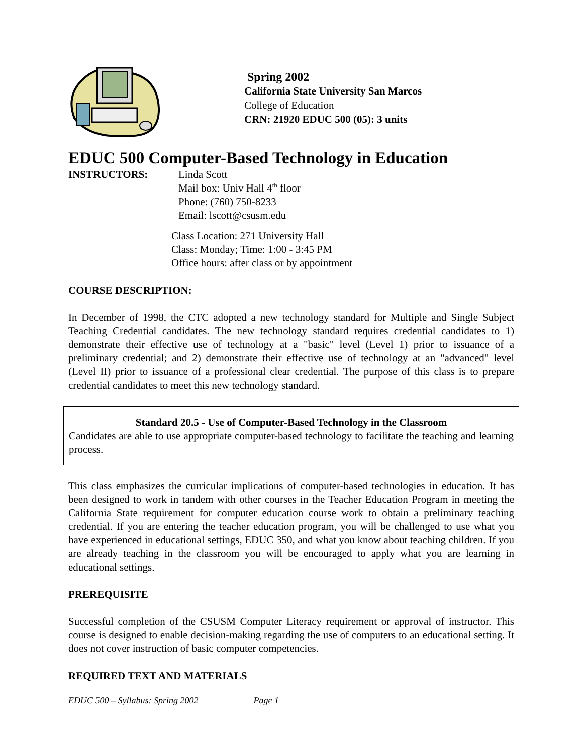Spring 2002
California State University San Marcos
College of Education
CRN: 21920 EDUC 500 (05): 3 units
EDUC 500 Computer-Based Technology in Education
INSTRUCTORS: Linda Scott
Mail box: Univ Hall 4<sup>th</sup> floor
Phone: (760) 750-8233
Email: lscott@csusm.edu
Class Location: 271 University Hall
Class: Monday; Time: 1:00 - 3:45 PM
Office hours: after class or by appointment
COURSE DESCRIPTION:
In December of 1998, the CTC adopted a new technology standard for Multiple and Single Subject Teaching Credential candidates. The new technology standard requires credential candidates to 1) demonstrate their effective use of technology at a "basic" level (Level 1) prior to issuance of a preliminary credential; and 2) demonstrate their effective use of technology at an "advanced" level (Level II) prior to issuance of a professional clear credential. The purpose of this class is to prepare credential candidates to meet this new technology standard.
Standard 20.5 - Use of Computer-Based Technology in the Classroom
Candidates are able to use appropriate computer-based technology to facilitate the teaching and learning process.
This class emphasizes the curricular implications of computer-based technologies in education. It has been designed to work in tandem with other courses in the Teacher Education Program in meeting the California State requirement for computer education course work to obtain a preliminary teaching credential. If you are entering the teacher education program, you will be challenged to use what you have experienced in educational settings, EDUC 350, and what you know about teaching children. If you are already teaching in the classroom you will be encouraged to apply what you are learning in educational settings.
PREREQUISITE
Successful completion of the CSUSM Computer Literacy requirement or approval of instructor. This course is designed to enable decision-making regarding the use of computers to an educational setting. It does not cover instruction of basic computer competencies.
REQUIRED TEXT AND MATERIALS
EDUC 500 – Syllabus: Spring 2002 Page 1